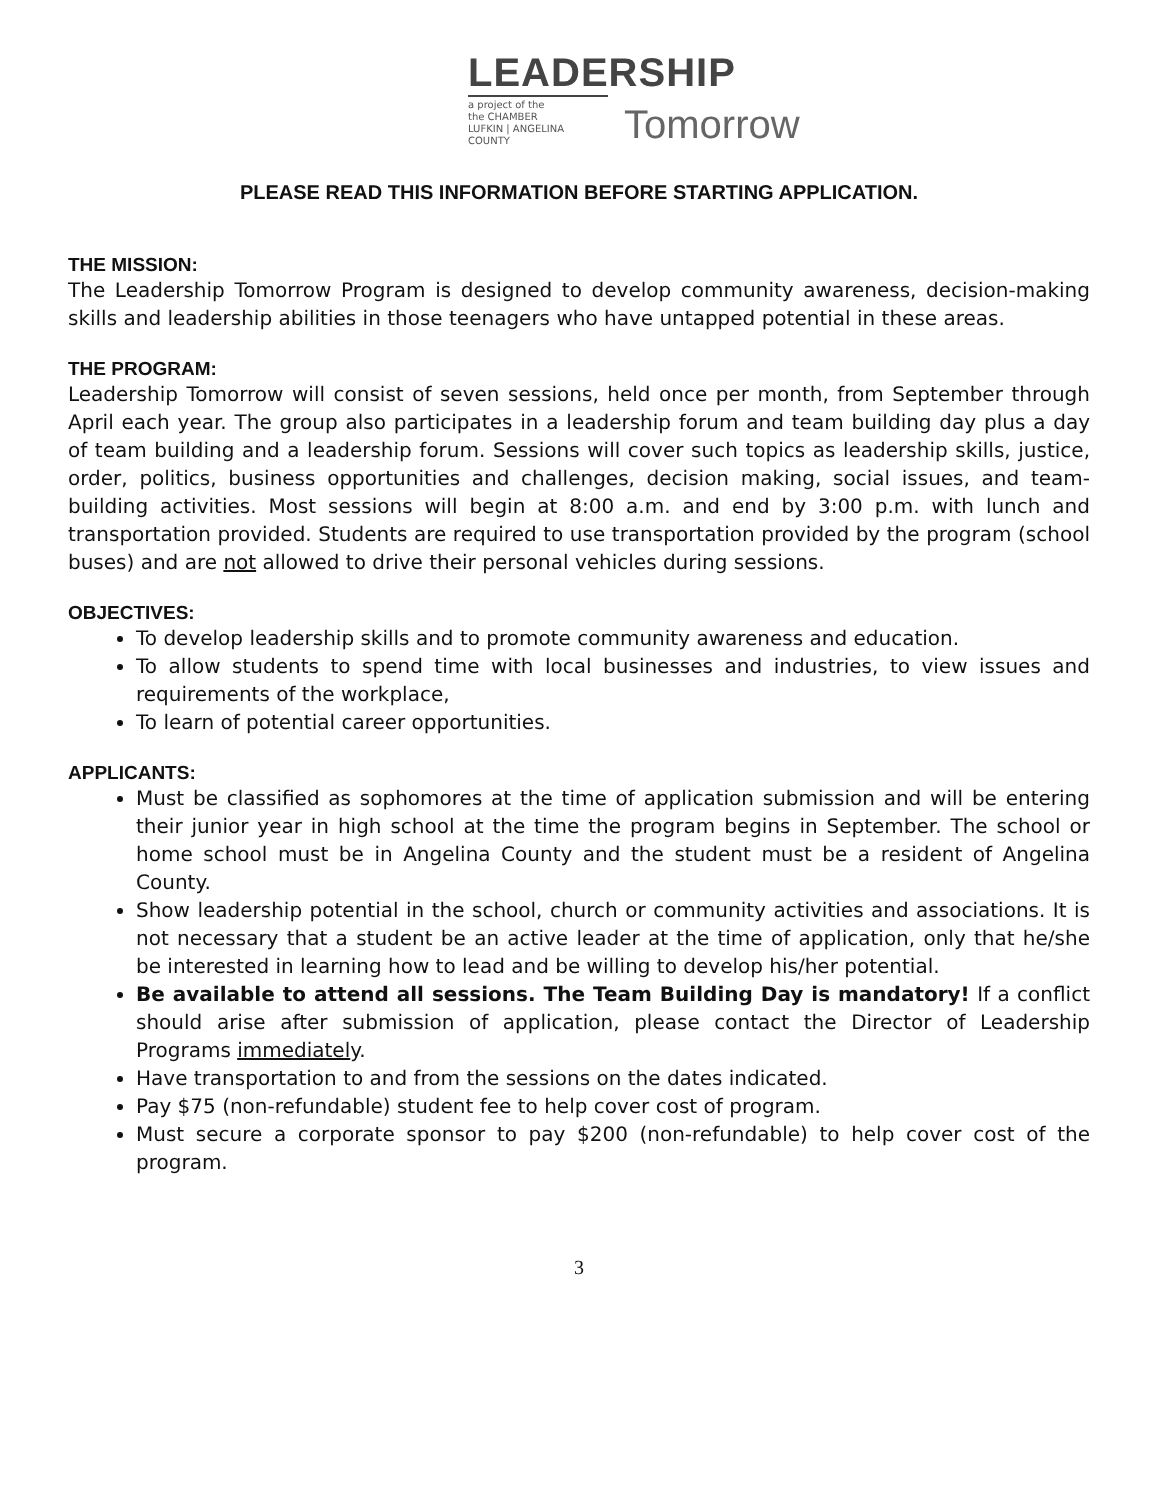LEADERSHIP
a project of the
the CHAMBER
LUFKIN | ANGELINA COUNTY
Tomorrow
PLEASE READ THIS INFORMATION BEFORE STARTING APPLICATION.
THE MISSION:
The Leadership Tomorrow Program is designed to develop community awareness, decision-making skills and leadership abilities in those teenagers who have untapped potential in these areas.
THE PROGRAM:
Leadership Tomorrow will consist of seven sessions, held once per month, from September through April each year. The group also participates in a leadership forum and team building day plus a day of team building and a leadership forum. Sessions will cover such topics as leadership skills, justice, order, politics, business opportunities and challenges, decision making, social issues, and team-building activities. Most sessions will begin at 8:00 a.m. and end by 3:00 p.m. with lunch and transportation provided. Students are required to use transportation provided by the program (school buses) and are not allowed to drive their personal vehicles during sessions.
OBJECTIVES:
To develop leadership skills and to promote community awareness and education.
To allow students to spend time with local businesses and industries, to view issues and requirements of the workplace,
To learn of potential career opportunities.
APPLICANTS:
Must be classified as sophomores at the time of application submission and will be entering their junior year in high school at the time the program begins in September. The school or home school must be in Angelina County and the student must be a resident of Angelina County.
Show leadership potential in the school, church or community activities and associations. It is not necessary that a student be an active leader at the time of application, only that he/she be interested in learning how to lead and be willing to develop his/her potential.
Be available to attend all sessions. The Team Building Day is mandatory! If a conflict should arise after submission of application, please contact the Director of Leadership Programs immediately.
Have transportation to and from the sessions on the dates indicated.
Pay $75 (non-refundable) student fee to help cover cost of program.
Must secure a corporate sponsor to pay $200 (non-refundable) to help cover cost of the program.
3